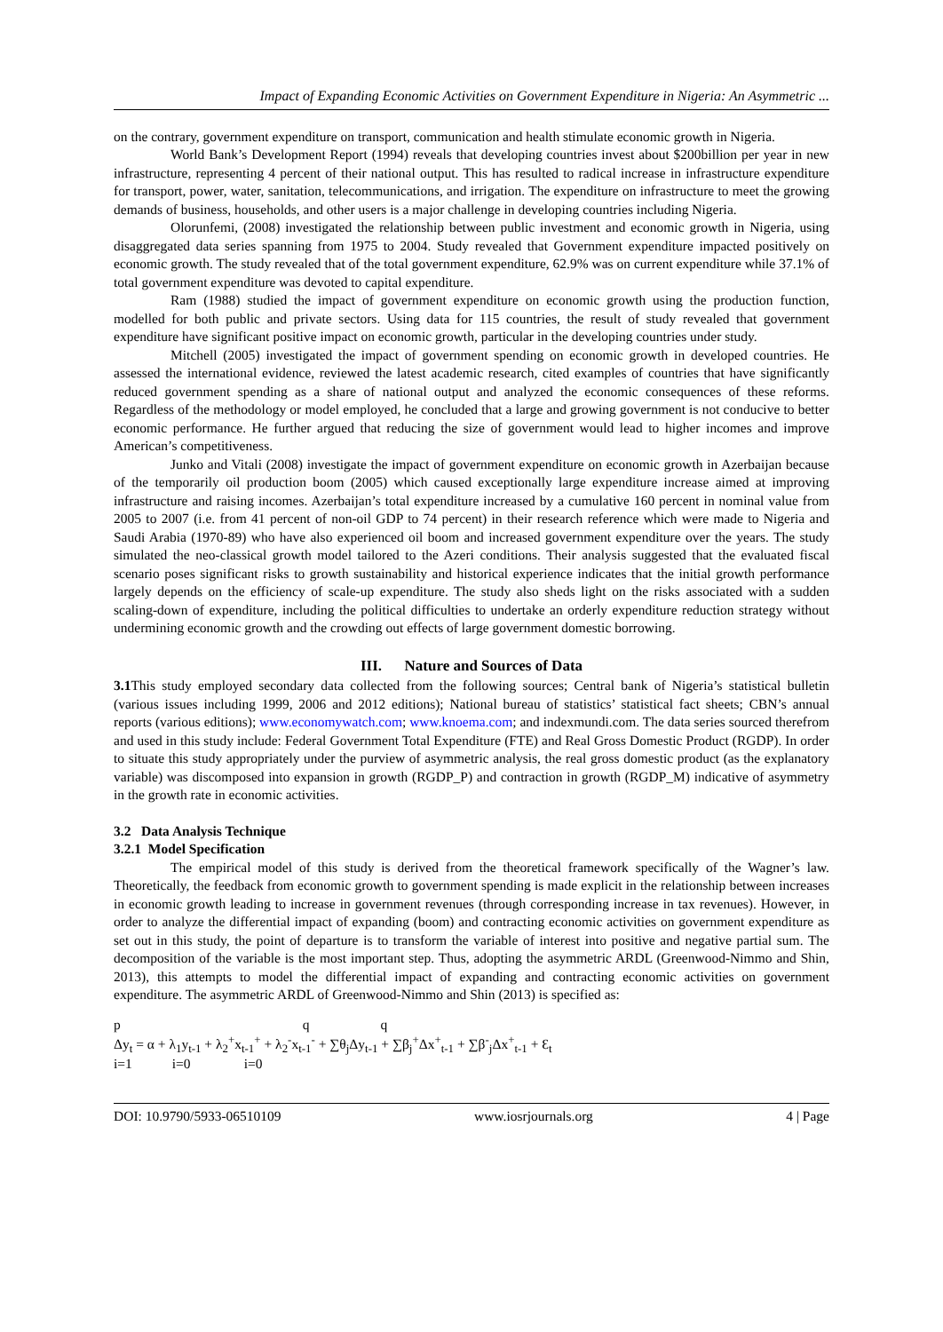Impact of Expanding Economic Activities on Government Expenditure in Nigeria: An Asymmetric ...
on the contrary, government expenditure on transport, communication and health stimulate economic growth in Nigeria.
World Bank’s Development Report (1994) reveals that developing countries invest about $200billion per year in new infrastructure, representing 4 percent of their national output. This has resulted to radical increase in infrastructure expenditure for transport, power, water, sanitation, telecommunications, and irrigation. The expenditure on infrastructure to meet the growing demands of business, households, and other users is a major challenge in developing countries including Nigeria.
Olorunfemi, (2008) investigated the relationship between public investment and economic growth in Nigeria, using disaggregated data series spanning from 1975 to 2004. Study revealed that Government expenditure impacted positively on economic growth. The study revealed that of the total government expenditure, 62.9% was on current expenditure while 37.1% of total government expenditure was devoted to capital expenditure.
Ram (1988) studied the impact of government expenditure on economic growth using the production function, modelled for both public and private sectors. Using data for 115 countries, the result of study revealed that government expenditure have significant positive impact on economic growth, particular in the developing countries under study.
Mitchell (2005) investigated the impact of government spending on economic growth in developed countries. He assessed the international evidence, reviewed the latest academic research, cited examples of countries that have significantly reduced government spending as a share of national output and analyzed the economic consequences of these reforms. Regardless of the methodology or model employed, he concluded that a large and growing government is not conducive to better economic performance. He further argued that reducing the size of government would lead to higher incomes and improve American’s competitiveness.
Junko and Vitali (2008) investigate the impact of government expenditure on economic growth in Azerbaijan because of the temporarily oil production boom (2005) which caused exceptionally large expenditure increase aimed at improving infrastructure and raising incomes. Azerbaijan’s total expenditure increased by a cumulative 160 percent in nominal value from 2005 to 2007 (i.e. from 41 percent of non-oil GDP to 74 percent) in their research reference which were made to Nigeria and Saudi Arabia (1970-89) who have also experienced oil boom and increased government expenditure over the years. The study simulated the neo-classical growth model tailored to the Azeri conditions. Their analysis suggested that the evaluated fiscal scenario poses significant risks to growth sustainability and historical experience indicates that the initial growth performance largely depends on the efficiency of scale-up expenditure. The study also sheds light on the risks associated with a sudden scaling-down of expenditure, including the political difficulties to undertake an orderly expenditure reduction strategy without undermining economic growth and the crowding out effects of large government domestic borrowing.
III. Nature and Sources of Data
3.1 This study employed secondary data collected from the following sources; Central bank of Nigeria’s statistical bulletin (various issues including 1999, 2006 and 2012 editions); National bureau of statistics’ statistical fact sheets; CBN’s annual reports (various editions); www.economywatch.com; www.knoema.com; and indexmundi.com. The data series sourced therefrom and used in this study include: Federal Government Total Expenditure (FTE) and Real Gross Domestic Product (RGDP). In order to situate this study appropriately under the purview of asymmetric analysis, the real gross domestic product (as the explanatory variable) was discomposed into expansion in growth (RGDP_P) and contraction in growth (RGDP_M) indicative of asymmetry in the growth rate in economic activities.
3.2 Data Analysis Technique
3.2.1 Model Specification
The empirical model of this study is derived from the theoretical framework specifically of the Wagner’s law. Theoretically, the feedback from economic growth to government spending is made explicit in the relationship between increases in economic growth leading to increase in government revenues (through corresponding increase in tax revenues). However, in order to analyze the differential impact of expanding (boom) and contracting economic activities on government expenditure as set out in this study, the point of departure is to transform the variable of interest into positive and negative partial sum. The decomposition of the variable is the most important step. Thus, adopting the asymmetric ARDL (Greenwood-Nimmo and Shin, 2013), this attempts to model the differential impact of expanding and contracting economic activities on government expenditure. The asymmetric ARDL of Greenwood-Nimmo and Shin (2013) is specified as:
p q q
Δy<sub>t</sub> = α + λ<sub>1</sub>y<sub>t-1</sub> + λ<sub>2</sub><sup>+</sup>x<sub>t-1</sub><sup>+</sup> + λ<sub>2</sub><sup>-</sup>x<sub>t-1</sub><sup>-</sup> + ∑θ<sub>j</sub>Δy<sub>t-1</sub> + ∑β<sub>j</sub><sup>+</sup>Δx<sup>+</sup><sub>t-1</sub> + ∑β<sup>-</sup><sub>j</sub>Δx<sup>+</sup><sub>t-1</sub> + Ɛ<sub>t</sub>
i=1 i=0 i=0
DOI: 10.9790/5933-06510109 www.iosrjournals.org 4 | Page